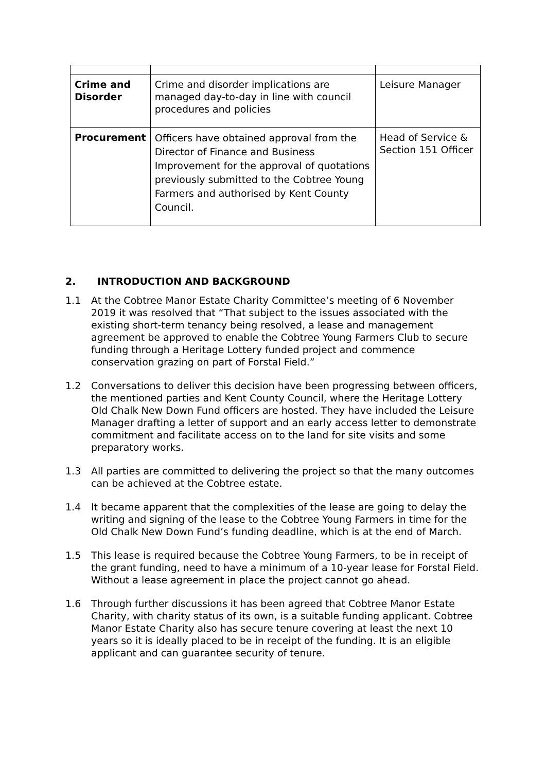| Crime and Disorder | Crime and disorder implications are managed day-to-day in line with council procedures and policies | Leisure Manager |
| Procurement | Officers have obtained approval from the Director of Finance and Business Improvement for the approval of quotations previously submitted to the Cobtree Young Farmers and authorised by Kent County Council. | Head of Service & Section 151 Officer |
2. INTRODUCTION AND BACKGROUND
1.1 At the Cobtree Manor Estate Charity Committee’s meeting of 6 November 2019 it was resolved that “That subject to the issues associated with the existing short-term tenancy being resolved, a lease and management agreement be approved to enable the Cobtree Young Farmers Club to secure funding through a Heritage Lottery funded project and commence conservation grazing on part of Forstal Field.”
1.2 Conversations to deliver this decision have been progressing between officers, the mentioned parties and Kent County Council, where the Heritage Lottery Old Chalk New Down Fund officers are hosted. They have included the Leisure Manager drafting a letter of support and an early access letter to demonstrate commitment and facilitate access on to the land for site visits and some preparatory works.
1.3 All parties are committed to delivering the project so that the many outcomes can be achieved at the Cobtree estate.
1.4 It became apparent that the complexities of the lease are going to delay the writing and signing of the lease to the Cobtree Young Farmers in time for the Old Chalk New Down Fund’s funding deadline, which is at the end of March.
1.5 This lease is required because the Cobtree Young Farmers, to be in receipt of the grant funding, need to have a minimum of a 10-year lease for Forstal Field. Without a lease agreement in place the project cannot go ahead.
1.6 Through further discussions it has been agreed that Cobtree Manor Estate Charity, with charity status of its own, is a suitable funding applicant. Cobtree Manor Estate Charity also has secure tenure covering at least the next 10 years so it is ideally placed to be in receipt of the funding. It is an eligible applicant and can guarantee security of tenure.